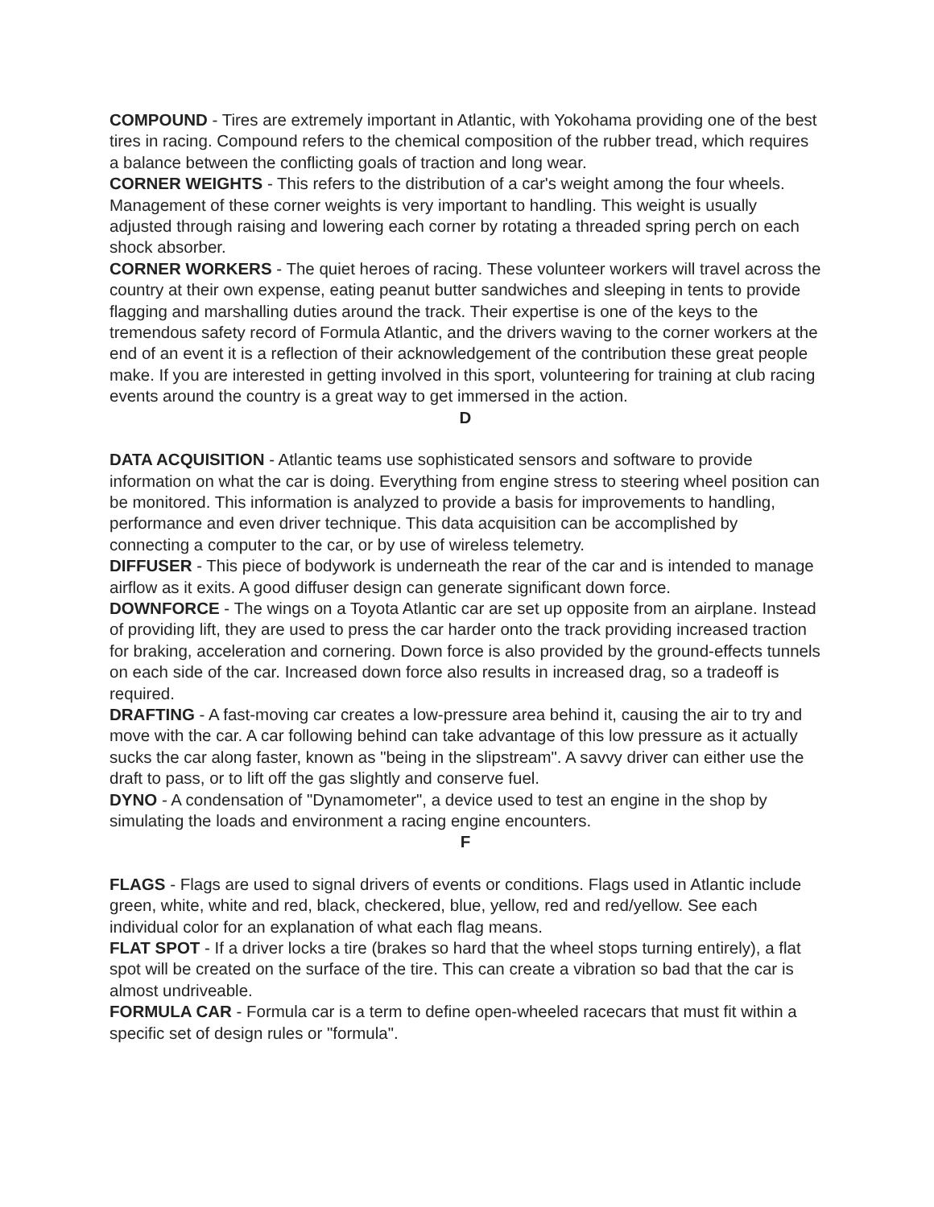COMPOUND - Tires are extremely important in Atlantic, with Yokohama providing one of the best tires in racing. Compound refers to the chemical composition of the rubber tread, which requires a balance between the conflicting goals of traction and long wear.
CORNER WEIGHTS - This refers to the distribution of a car's weight among the four wheels. Management of these corner weights is very important to handling. This weight is usually adjusted through raising and lowering each corner by rotating a threaded spring perch on each shock absorber.
CORNER WORKERS - The quiet heroes of racing. These volunteer workers will travel across the country at their own expense, eating peanut butter sandwiches and sleeping in tents to provide flagging and marshalling duties around the track. Their expertise is one of the keys to the tremendous safety record of Formula Atlantic, and the drivers waving to the corner workers at the end of an event it is a reflection of their acknowledgement of the contribution these great people make. If you are interested in getting involved in this sport, volunteering for training at club racing events around the country is a great way to get immersed in the action.
D
DATA ACQUISITION - Atlantic teams use sophisticated sensors and software to provide information on what the car is doing. Everything from engine stress to steering wheel position can be monitored. This information is analyzed to provide a basis for improvements to handling, performance and even driver technique. This data acquisition can be accomplished by connecting a computer to the car, or by use of wireless telemetry.
DIFFUSER - This piece of bodywork is underneath the rear of the car and is intended to manage airflow as it exits. A good diffuser design can generate significant down force.
DOWNFORCE - The wings on a Toyota Atlantic car are set up opposite from an airplane. Instead of providing lift, they are used to press the car harder onto the track providing increased traction for braking, acceleration and cornering. Down force is also provided by the ground-effects tunnels on each side of the car. Increased down force also results in increased drag, so a tradeoff is required.
DRAFTING - A fast-moving car creates a low-pressure area behind it, causing the air to try and move with the car. A car following behind can take advantage of this low pressure as it actually sucks the car along faster, known as "being in the slipstream". A savvy driver can either use the draft to pass, or to lift off the gas slightly and conserve fuel.
DYNO - A condensation of "Dynamometer", a device used to test an engine in the shop by simulating the loads and environment a racing engine encounters.
F
FLAGS - Flags are used to signal drivers of events or conditions. Flags used in Atlantic include green, white, white and red, black, checkered, blue, yellow, red and red/yellow. See each individual color for an explanation of what each flag means.
FLAT SPOT - If a driver locks a tire (brakes so hard that the wheel stops turning entirely), a flat spot will be created on the surface of the tire. This can create a vibration so bad that the car is almost undriveable.
FORMULA CAR - Formula car is a term to define open-wheeled racecars that must fit within a specific set of design rules or "formula".